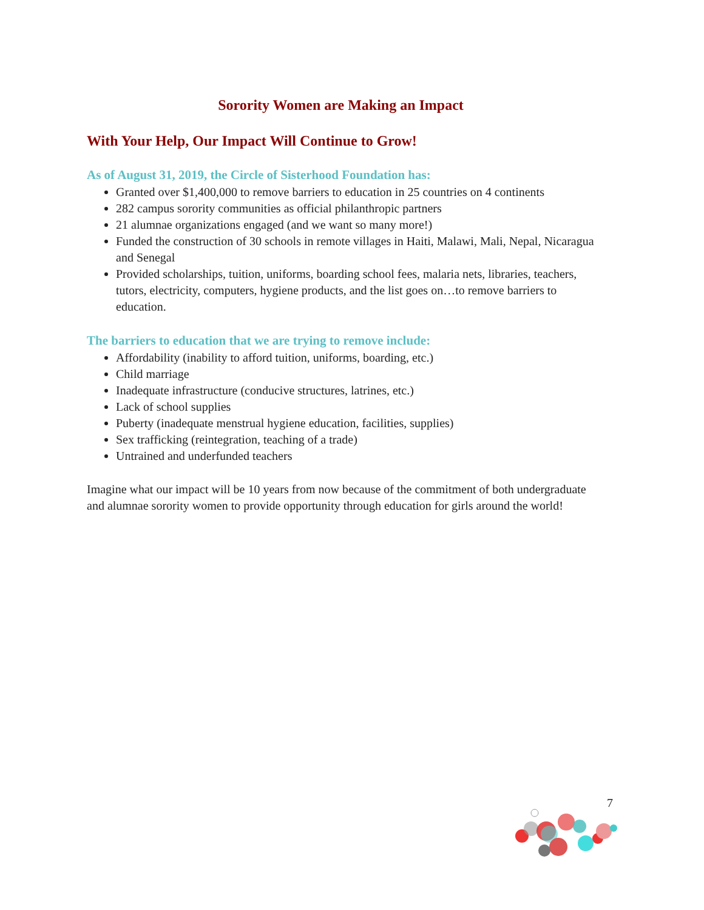Sorority Women are Making an Impact
With Your Help, Our Impact Will Continue to Grow!
As of August 31, 2019, the Circle of Sisterhood Foundation has:
Granted over $1,400,000 to remove barriers to education in 25 countries on 4 continents
282 campus sorority communities as official philanthropic partners
21 alumnae organizations engaged (and we want so many more!)
Funded the construction of 30 schools in remote villages in Haiti, Malawi, Mali, Nepal, Nicaragua and Senegal
Provided scholarships, tuition, uniforms, boarding school fees, malaria nets, libraries, teachers, tutors, electricity, computers, hygiene products, and the list goes on…to remove barriers to education.
The barriers to education that we are trying to remove include:
Affordability (inability to afford tuition, uniforms, boarding, etc.)
Child marriage
Inadequate infrastructure (conducive structures, latrines, etc.)
Lack of school supplies
Puberty (inadequate menstrual hygiene education, facilities, supplies)
Sex trafficking (reintegration, teaching of a trade)
Untrained and underfunded teachers
Imagine what our impact will be 10 years from now because of the commitment of both undergraduate and alumnae sorority women to provide opportunity through education for girls around the world!
7